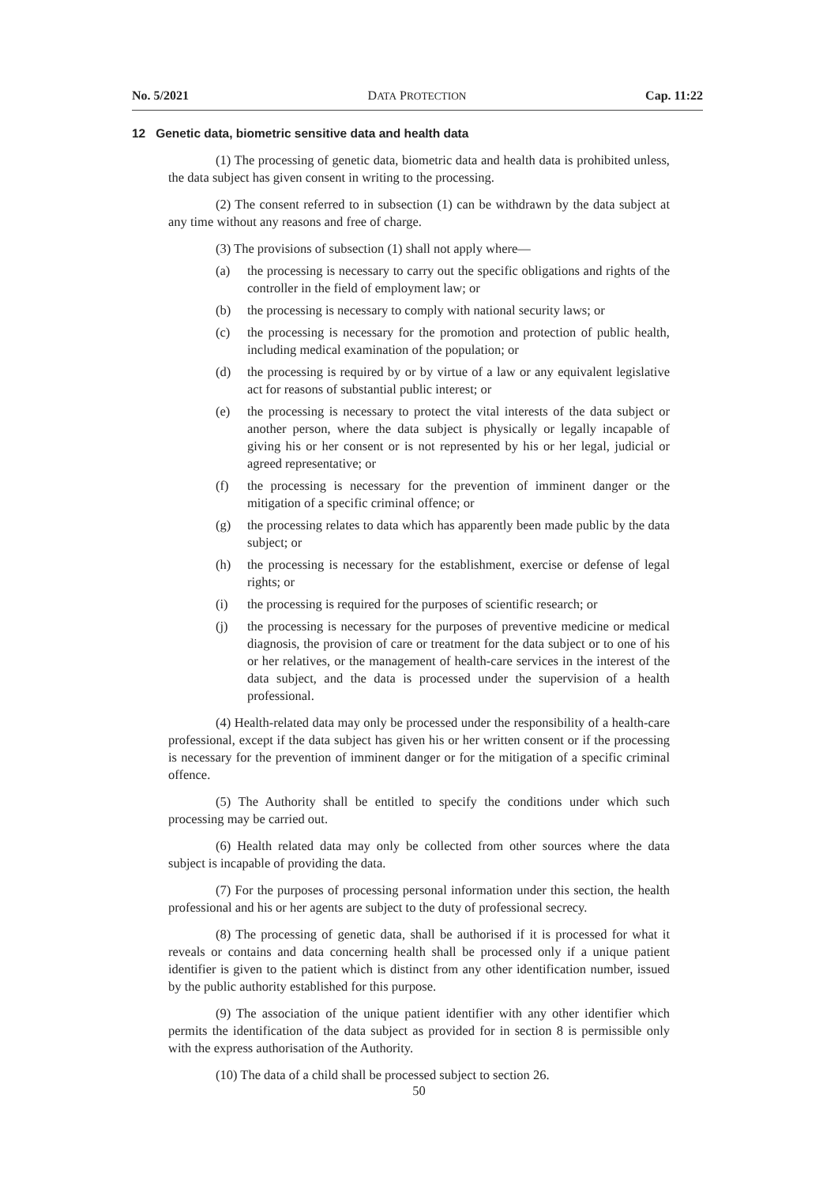No. 5/2021 DATA PROTECTION Cap. 11:22
12 Genetic data, biometric sensitive data and health data
(1) The processing of genetic data, biometric data and health data is prohibited unless, the data subject has given consent in writing to the processing.
(2) The consent referred to in subsection (1) can be withdrawn by the data subject at any time without any reasons and free of charge.
(3) The provisions of subsection (1) shall not apply where—
(a) the processing is necessary to carry out the specific obligations and rights of the controller in the field of employment law; or
(b) the processing is necessary to comply with national security laws; or
(c) the processing is necessary for the promotion and protection of public health, including medical examination of the population; or
(d) the processing is required by or by virtue of a law or any equivalent legislative act for reasons of substantial public interest; or
(e) the processing is necessary to protect the vital interests of the data subject or another person, where the data subject is physically or legally incapable of giving his or her consent or is not represented by his or her legal, judicial or agreed representative; or
(f) the processing is necessary for the prevention of imminent danger or the mitigation of a specific criminal offence; or
(g) the processing relates to data which has apparently been made public by the data subject; or
(h) the processing is necessary for the establishment, exercise or defense of legal rights; or
(i) the processing is required for the purposes of scientific research; or
(j) the processing is necessary for the purposes of preventive medicine or medical diagnosis, the provision of care or treatment for the data subject or to one of his or her relatives, or the management of health-care services in the interest of the data subject, and the data is processed under the supervision of a health professional.
(4) Health-related data may only be processed under the responsibility of a health-care professional, except if the data subject has given his or her written consent or if the processing is necessary for the prevention of imminent danger or for the mitigation of a specific criminal offence.
(5) The Authority shall be entitled to specify the conditions under which such processing may be carried out.
(6) Health related data may only be collected from other sources where the data subject is incapable of providing the data.
(7) For the purposes of processing personal information under this section, the health professional and his or her agents are subject to the duty of professional secrecy.
(8) The processing of genetic data, shall be authorised if it is processed for what it reveals or contains and data concerning health shall be processed only if a unique patient identifier is given to the patient which is distinct from any other identification number, issued by the public authority established for this purpose.
(9) The association of the unique patient identifier with any other identifier which permits the identification of the data subject as provided for in section 8 is permissible only with the express authorisation of the Authority.
(10) The data of a child shall be processed subject to section 26.
50